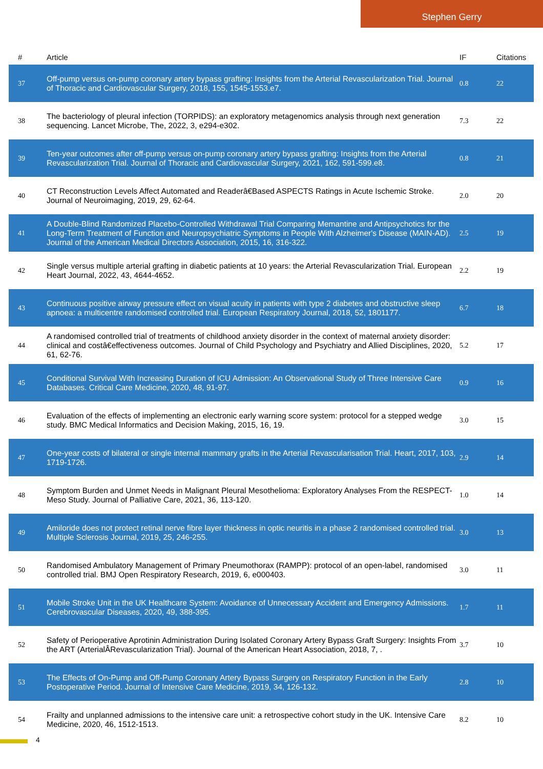Stephen Gerry
| # | Article | IF | Citations |
| --- | --- | --- | --- |
| 37 | Off-pump versus on-pump coronary artery bypass grafting: Insights from the Arterial Revascularization Trial. Journal of Thoracic and Cardiovascular Surgery, 2018, 155, 1545-1553.e7. | 0.8 | 22 |
| 38 | The bacteriology of pleural infection (TORPIDS): an exploratory metagenomics analysis through next generation sequencing. Lancet Microbe, The, 2022, 3, e294-e302. | 7.3 | 22 |
| 39 | Ten-year outcomes after off-pump versus on-pump coronary artery bypass grafting: Insights from the Arterial Revascularization Trial. Journal of Thoracic and Cardiovascular Surgery, 2021, 162, 591-599.e8. | 0.8 | 21 |
| 40 | CT Reconstruction Levels Affect Automated and Readerâ€Based ASPECTS Ratings in Acute Ischemic Stroke. Journal of Neuroimaging, 2019, 29, 62-64. | 2.0 | 20 |
| 41 | A Double-Blind Randomized Placebo-Controlled Withdrawal Trial Comparing Memantine and Antipsychotics for the Long-Term Treatment of Function and Neuropsychiatric Symptoms in People With Alzheimer's Disease (MAIN-AD). Journal of the American Medical Directors Association, 2015, 16, 316-322. | 2.5 | 19 |
| 42 | Single versus multiple arterial grafting in diabetic patients at 10 years: the Arterial Revascularization Trial. European Heart Journal, 2022, 43, 4644-4652. | 2.2 | 19 |
| 43 | Continuous positive airway pressure effect on visual acuity in patients with type 2 diabetes and obstructive sleep apnoea: a multicentre randomised controlled trial. European Respiratory Journal, 2018, 52, 1801177. | 6.7 | 18 |
| 44 | A randomised controlled trial of treatments of childhood anxiety disorder in the context of maternal anxiety disorder: clinical and costâ€effectiveness outcomes. Journal of Child Psychology and Psychiatry and Allied Disciplines, 2020, 61, 62-76. | 5.2 | 17 |
| 45 | Conditional Survival With Increasing Duration of ICU Admission: An Observational Study of Three Intensive Care Databases. Critical Care Medicine, 2020, 48, 91-97. | 0.9 | 16 |
| 46 | Evaluation of the effects of implementing an electronic early warning score system: protocol for a stepped wedge study. BMC Medical Informatics and Decision Making, 2015, 16, 19. | 3.0 | 15 |
| 47 | One-year costs of bilateral or single internal mammary grafts in the Arterial Revascularisation Trial. Heart, 2017, 103, 1719-1726. | 2.9 | 14 |
| 48 | Symptom Burden and Unmet Needs in Malignant Pleural Mesothelioma: Exploratory Analyses From the RESPECT-Meso Study. Journal of Palliative Care, 2021, 36, 113-120. | 1.0 | 14 |
| 49 | Amiloride does not protect retinal nerve fibre layer thickness in optic neuritis in a phase 2 randomised controlled trial. Multiple Sclerosis Journal, 2019, 25, 246-255. | 3.0 | 13 |
| 50 | Randomised Ambulatory Management of Primary Pneumothorax (RAMPP): protocol of an open-label, randomised controlled trial. BMJ Open Respiratory Research, 2019, 6, e000403. | 3.0 | 11 |
| 51 | Mobile Stroke Unit in the UK Healthcare System: Avoidance of Unnecessary Accident and Emergency Admissions. Cerebrovascular Diseases, 2020, 49, 388-395. | 1.7 | 11 |
| 52 | Safety of Perioperative Aprotinin Administration During Isolated Coronary Artery Bypass Graft Surgery: Insights From the ART (ArterialÂRevascularization Trial). Journal of the American Heart Association, 2018, 7, . | 3.7 | 10 |
| 53 | The Effects of On-Pump and Off-Pump Coronary Artery Bypass Surgery on Respiratory Function in the Early Postoperative Period. Journal of Intensive Care Medicine, 2019, 34, 126-132. | 2.8 | 10 |
| 54 | Frailty and unplanned admissions to the intensive care unit: a retrospective cohort study in the UK. Intensive Care Medicine, 2020, 46, 1512-1513. | 8.2 | 10 |
4